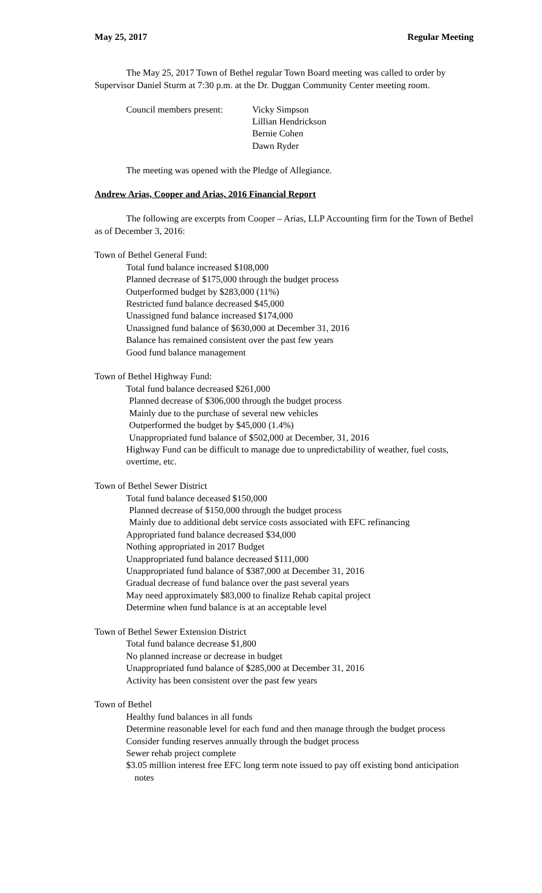May 25, 2017 Regular Meeting
The May 25, 2017 Town of Bethel regular Town Board meeting was called to order by Supervisor Daniel Sturm at 7:30 p.m. at the Dr. Duggan Community Center meeting room.
Council members present:
Vicky Simpson
Lillian Hendrickson
Bernie Cohen
Dawn Ryder
The meeting was opened with the Pledge of Allegiance.
Andrew Arias, Cooper and Arias, 2016 Financial Report
The following are excerpts from Cooper – Arias, LLP Accounting firm for the Town of Bethel as of December 3, 2016:
Town of Bethel General Fund:
Total fund balance increased $108,000
Planned decrease of $175,000 through the budget process
Outperformed budget by $283,000 (11%)
Restricted fund balance decreased $45,000
Unassigned fund balance increased $174,000
Unassigned fund balance of $630,000 at December 31, 2016
Balance has remained consistent over the past few years
Good fund balance management
Town of Bethel Highway Fund:
Total fund balance decreased $261,000
Planned decrease of $306,000 through the budget process
Mainly due to the purchase of several new vehicles
Outperformed the budget by $45,000 (1.4%)
Unappropriated fund balance of $502,000 at December, 31, 2016
Highway Fund can be difficult to manage due to unpredictability of weather, fuel costs, overtime, etc.
Town of Bethel Sewer District
Total fund balance deceased $150,000
Planned decrease of $150,000 through the budget process
Mainly due to additional debt service costs associated with EFC refinancing
Appropriated fund balance decreased $34,000
Nothing appropriated in 2017 Budget
Unappropriated fund balance decreased $111,000
Unappropriated fund balance of $387,000 at December 31, 2016
Gradual decrease of fund balance over the past several years
May need approximately $83,000 to finalize Rehab capital project
Determine when fund balance is at an acceptable level
Town of Bethel Sewer Extension District
Total fund balance decrease $1,800
No planned increase or decrease in budget
Unappropriated fund balance of $285,000 at December 31, 2016
Activity has been consistent over the past few years
Town of Bethel
Healthy fund balances in all funds
Determine reasonable level for each fund and then manage through the budget process
Consider funding reserves annually through the budget process
Sewer rehab project complete
$3.05 million interest free EFC long term note issued to pay off existing bond anticipation notes